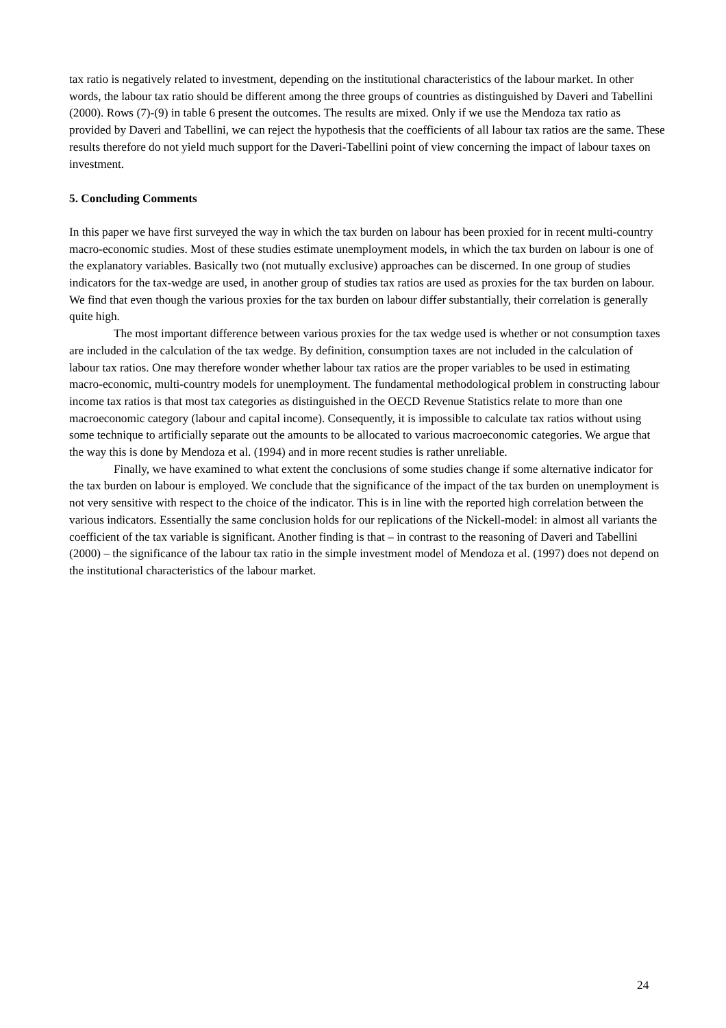tax ratio is negatively related to investment, depending on the institutional characteristics of the labour market. In other words, the labour tax ratio should be different among the three groups of countries as distinguished by Daveri and Tabellini (2000). Rows (7)-(9) in table 6 present the outcomes. The results are mixed. Only if we use the Mendoza tax ratio as provided by Daveri and Tabellini, we can reject the hypothesis that the coefficients of all labour tax ratios are the same. These results therefore do not yield much support for the Daveri-Tabellini point of view concerning the impact of labour taxes on investment.
5. Concluding Comments
In this paper we have first surveyed the way in which the tax burden on labour has been proxied for in recent multi-country macro-economic studies. Most of these studies estimate unemployment models, in which the tax burden on labour is one of the explanatory variables. Basically two (not mutually exclusive) approaches can be discerned. In one group of studies indicators for the tax-wedge are used, in another group of studies tax ratios are used as proxies for the tax burden on labour. We find that even though the various proxies for the tax burden on labour differ substantially, their correlation is generally quite high.
The most important difference between various proxies for the tax wedge used is whether or not consumption taxes are included in the calculation of the tax wedge. By definition, consumption taxes are not included in the calculation of labour tax ratios. One may therefore wonder whether labour tax ratios are the proper variables to be used in estimating macro-economic, multi-country models for unemployment. The fundamental methodological problem in constructing labour income tax ratios is that most tax categories as distinguished in the OECD Revenue Statistics relate to more than one macroeconomic category (labour and capital income). Consequently, it is impossible to calculate tax ratios without using some technique to artificially separate out the amounts to be allocated to various macroeconomic categories. We argue that the way this is done by Mendoza et al. (1994) and in more recent studies is rather unreliable.
Finally, we have examined to what extent the conclusions of some studies change if some alternative indicator for the tax burden on labour is employed. We conclude that the significance of the impact of the tax burden on unemployment is not very sensitive with respect to the choice of the indicator. This is in line with the reported high correlation between the various indicators. Essentially the same conclusion holds for our replications of the Nickell-model: in almost all variants the coefficient of the tax variable is significant. Another finding is that – in contrast to the reasoning of Daveri and Tabellini (2000) – the significance of the labour tax ratio in the simple investment model of Mendoza et al. (1997) does not depend on the institutional characteristics of the labour market.
24